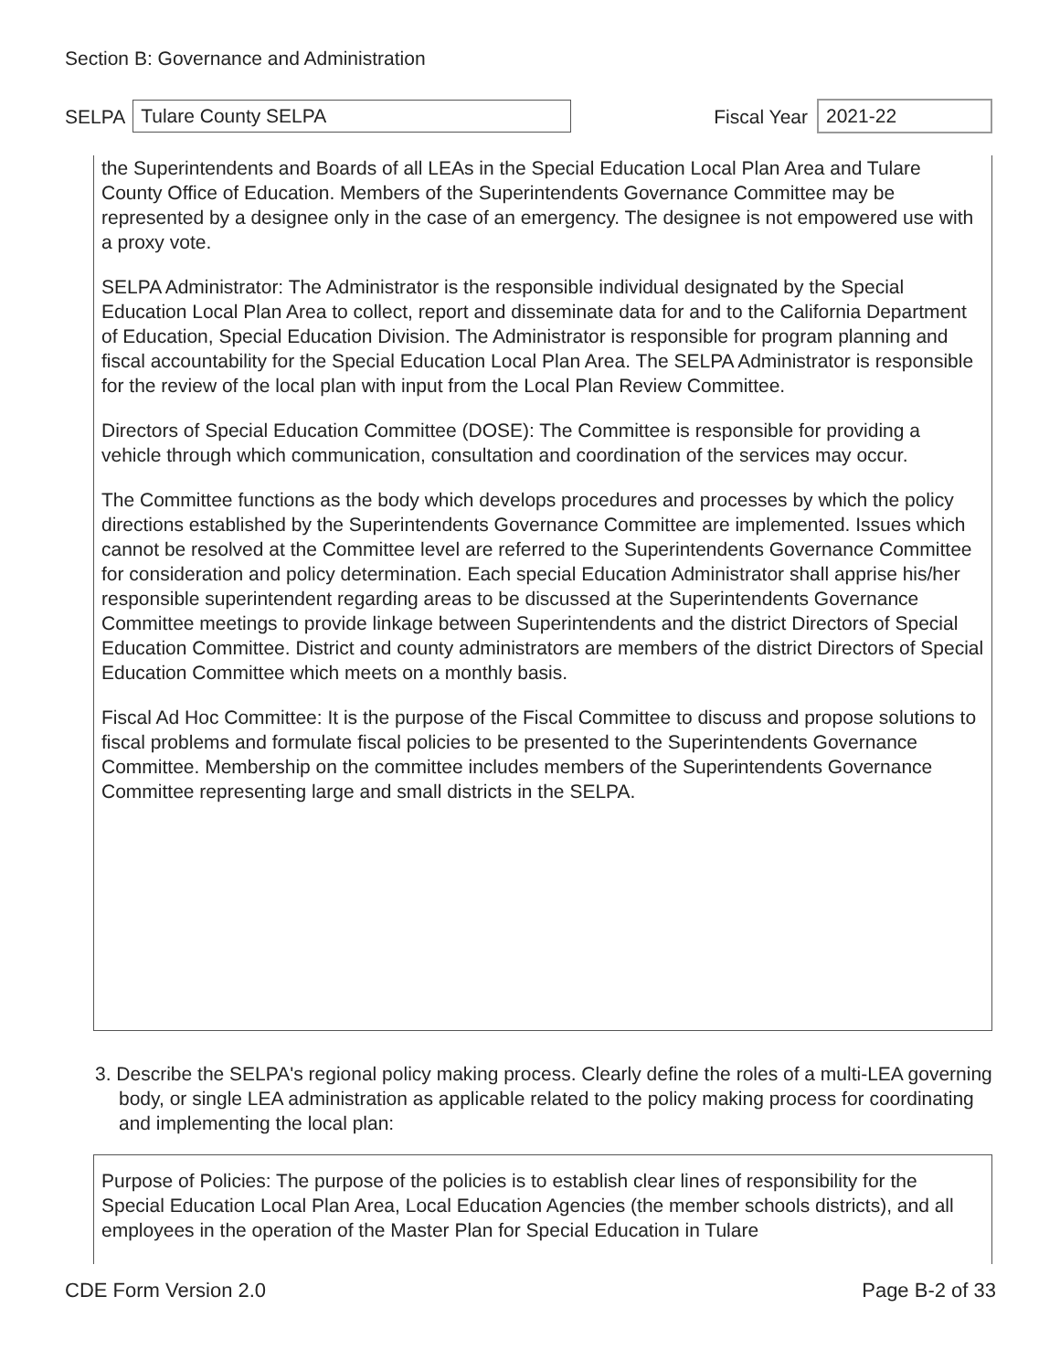Section B: Governance and Administration
SELPA
Tulare County SELPA
Fiscal Year
2021-22
the Superintendents and Boards of all LEAs in the Special Education Local Plan Area and Tulare County Office of Education. Members of the Superintendents Governance Committee may be represented by a designee only in the case of an emergency. The designee is not empowered use with a proxy vote.
SELPA Administrator: The Administrator is the responsible individual designated by the Special Education Local Plan Area to collect, report and disseminate data for and to the California Department of Education, Special Education Division. The Administrator is responsible for program planning and fiscal accountability for the Special Education Local Plan Area. The SELPA Administrator is responsible for the review of the local plan with input from the Local Plan Review Committee.
Directors of Special Education Committee (DOSE): The Committee is responsible for providing a vehicle through which communication, consultation and coordination of the services may occur.
The Committee functions as the body which develops procedures and processes by which the policy directions established by the Superintendents Governance Committee are implemented. Issues which cannot be resolved at the Committee level are referred to the Superintendents Governance Committee for consideration and policy determination. Each special Education Administrator shall apprise his/her responsible superintendent regarding areas to be discussed at the Superintendents Governance Committee meetings to provide linkage between Superintendents and the district Directors of Special Education Committee. District and county administrators are members of the district Directors of Special Education Committee which meets on a monthly basis.
Fiscal Ad Hoc Committee: It is the purpose of the Fiscal Committee to discuss and propose solutions to fiscal problems and formulate fiscal policies to be presented to the Superintendents Governance Committee. Membership on the committee includes members of the Superintendents Governance Committee representing large and small districts in the SELPA.
3. Describe the SELPA's regional policy making process. Clearly define the roles of a multi-LEA governing body, or single LEA administration as applicable related to the policy making process for coordinating and implementing the local plan:
Purpose of Policies: The purpose of the policies is to establish clear lines of responsibility for the Special Education Local Plan Area, Local Education Agencies (the member schools districts), and all employees in the operation of the Master Plan for Special Education in Tulare
CDE Form Version 2.0 Page B-2 of 33